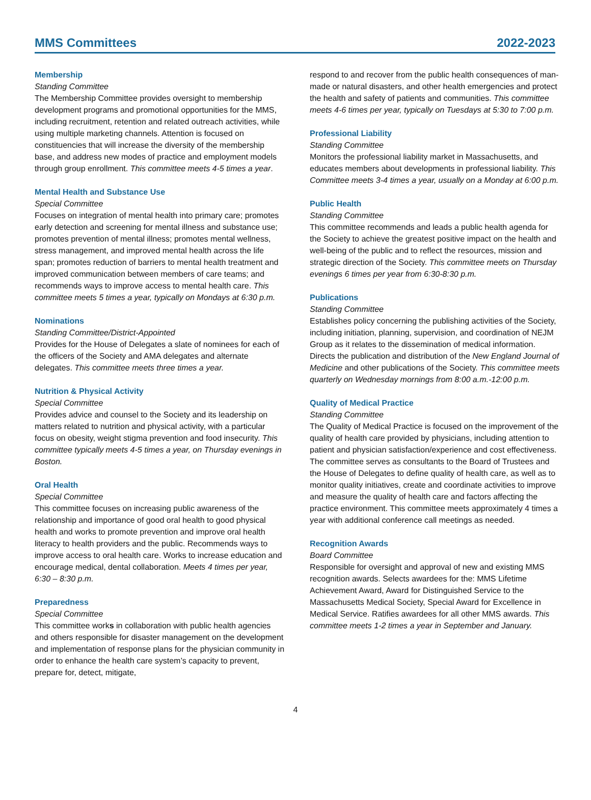MMS Committees 2022-2023
Membership
Standing Committee
The Membership Committee provides oversight to membership development programs and promotional opportunities for the MMS, including recruitment, retention and related outreach activities, while using multiple marketing channels. Attention is focused on constituencies that will increase the diversity of the membership base, and address new modes of practice and employment models through group enrollment. This committee meets 4-5 times a year.
Mental Health and Substance Use
Special Committee
Focuses on integration of mental health into primary care; promotes early detection and screening for mental illness and substance use; promotes prevention of mental illness; promotes mental wellness, stress management, and improved mental health across the life span; promotes reduction of barriers to mental health treatment and improved communication between members of care teams; and recommends ways to improve access to mental health care. This committee meets 5 times a year, typically on Mondays at 6:30 p.m.
Nominations
Standing Committee/District-Appointed
Provides for the House of Delegates a slate of nominees for each of the officers of the Society and AMA delegates and alternate delegates. This committee meets three times a year.
Nutrition & Physical Activity
Special Committee
Provides advice and counsel to the Society and its leadership on matters related to nutrition and physical activity, with a particular focus on obesity, weight stigma prevention and food insecurity. This committee typically meets 4-5 times a year, on Thursday evenings in Boston.
Oral Health
Special Committee
This committee focuses on increasing public awareness of the relationship and importance of good oral health to good physical health and works to promote prevention and improve oral health literacy to health providers and the public. Recommends ways to improve access to oral health care. Works to increase education and encourage medical, dental collaboration. Meets 4 times per year, 6:30 – 8:30 p.m.
Preparedness
Special Committee
This committee works in collaboration with public health agencies and others responsible for disaster management on the development and implementation of response plans for the physician community in order to enhance the health care system’s capacity to prevent, prepare for, detect, mitigate,
respond to and recover from the public health consequences of man-made or natural disasters, and other health emergencies and protect the health and safety of patients and communities. This committee meets 4-6 times per year, typically on Tuesdays at 5:30 to 7:00 p.m.
Professional Liability
Standing Committee
Monitors the professional liability market in Massachusetts, and educates members about developments in professional liability. This Committee meets 3-4 times a year, usually on a Monday at 6:00 p.m.
Public Health
Standing Committee
This committee recommends and leads a public health agenda for the Society to achieve the greatest positive impact on the health and well-being of the public and to reflect the resources, mission and strategic direction of the Society. This committee meets on Thursday evenings 6 times per year from 6:30-8:30 p.m.
Publications
Standing Committee
Establishes policy concerning the publishing activities of the Society, including initiation, planning, supervision, and coordination of NEJM Group as it relates to the dissemination of medical information. Directs the publication and distribution of the New England Journal of Medicine and other publications of the Society. This committee meets quarterly on Wednesday mornings from 8:00 a.m.-12:00 p.m.
Quality of Medical Practice
Standing Committee
The Quality of Medical Practice is focused on the improvement of the quality of health care provided by physicians, including attention to patient and physician satisfaction/experience and cost effectiveness. The committee serves as consultants to the Board of Trustees and the House of Delegates to define quality of health care, as well as to monitor quality initiatives, create and coordinate activities to improve and measure the quality of health care and factors affecting the practice environment. This committee meets approximately 4 times a year with additional conference call meetings as needed.
Recognition Awards
Board Committee
Responsible for oversight and approval of new and existing MMS recognition awards. Selects awardees for the: MMS Lifetime Achievement Award, Award for Distinguished Service to the Massachusetts Medical Society, Special Award for Excellence in Medical Service. Ratifies awardees for all other MMS awards. This committee meets 1-2 times a year in September and January.
4